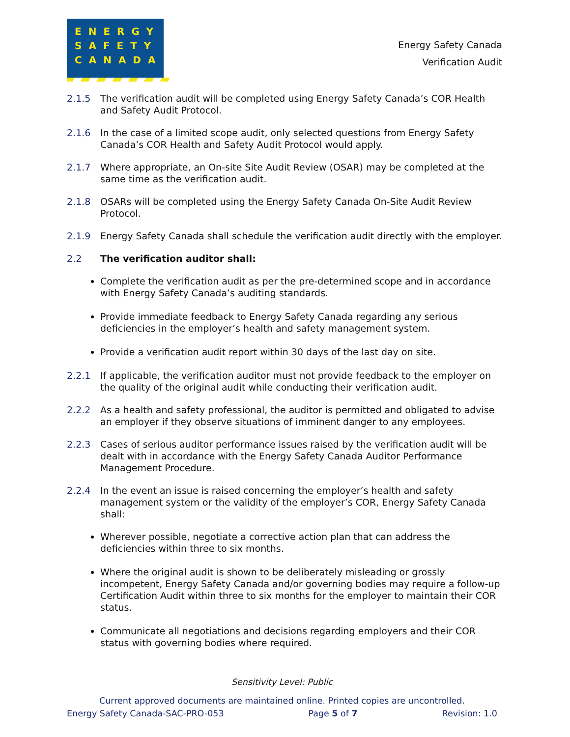ENERGY
SAFETY
CANADA
Energy Safety Canada
Verification Audit
2.1.5 The verification audit will be completed using Energy Safety Canada’s COR Health and Safety Audit Protocol.
2.1.6 In the case of a limited scope audit, only selected questions from Energy Safety Canada’s COR Health and Safety Audit Protocol would apply.
2.1.7 Where appropriate, an On-site Site Audit Review (OSAR) may be completed at the same time as the verification audit.
2.1.8 OSARs will be completed using the Energy Safety Canada On-Site Audit Review Protocol.
2.1.9 Energy Safety Canada shall schedule the verification audit directly with the employer.
2.2 The verification auditor shall:
Complete the verification audit as per the pre-determined scope and in accordance with Energy Safety Canada’s auditing standards.
Provide immediate feedback to Energy Safety Canada regarding any serious deficiencies in the employer’s health and safety management system.
Provide a verification audit report within 30 days of the last day on site.
2.2.1 If applicable, the verification auditor must not provide feedback to the employer on the quality of the original audit while conducting their verification audit.
2.2.2 As a health and safety professional, the auditor is permitted and obligated to advise an employer if they observe situations of imminent danger to any employees.
2.2.3 Cases of serious auditor performance issues raised by the verification audit will be dealt with in accordance with the Energy Safety Canada Auditor Performance Management Procedure.
2.2.4 In the event an issue is raised concerning the employer’s health and safety management system or the validity of the employer’s COR, Energy Safety Canada shall:
Wherever possible, negotiate a corrective action plan that can address the deficiencies within three to six months.
Where the original audit is shown to be deliberately misleading or grossly incompetent, Energy Safety Canada and/or governing bodies may require a follow-up Certification Audit within three to six months for the employer to maintain their COR status.
Communicate all negotiations and decisions regarding employers and their COR status with governing bodies where required.
Sensitivity Level: Public
Current approved documents are maintained online. Printed copies are uncontrolled.
Energy Safety Canada-SAC-PRO-053 Page 5 of 7 Revision: 1.0